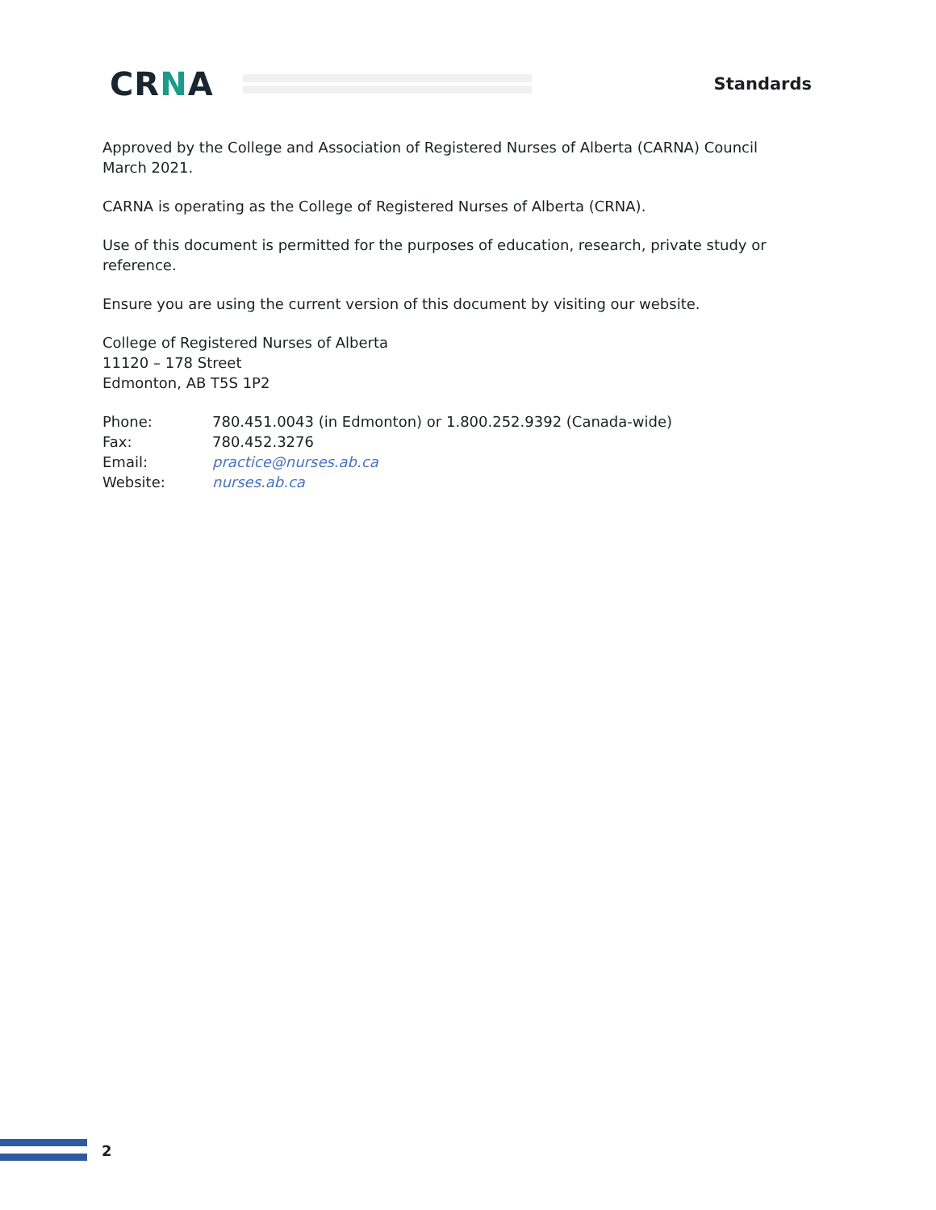CRNA
Standards
Approved by the College and Association of Registered Nurses of Alberta (CARNA) Council March 2021.
CARNA is operating as the College of Registered Nurses of Alberta (CRNA).
Use of this document is permitted for the purposes of education, research, private study or reference.
Ensure you are using the current version of this document by visiting our website.
College of Registered Nurses of Alberta
11120 – 178 Street
Edmonton, AB T5S 1P2
| Phone: | 780.451.0043 (in Edmonton) or 1.800.252.9392 (Canada-wide) |
| Fax: | 780.452.3276 |
| Email: | practice@nurses.ab.ca |
| Website: | nurses.ab.ca |
2